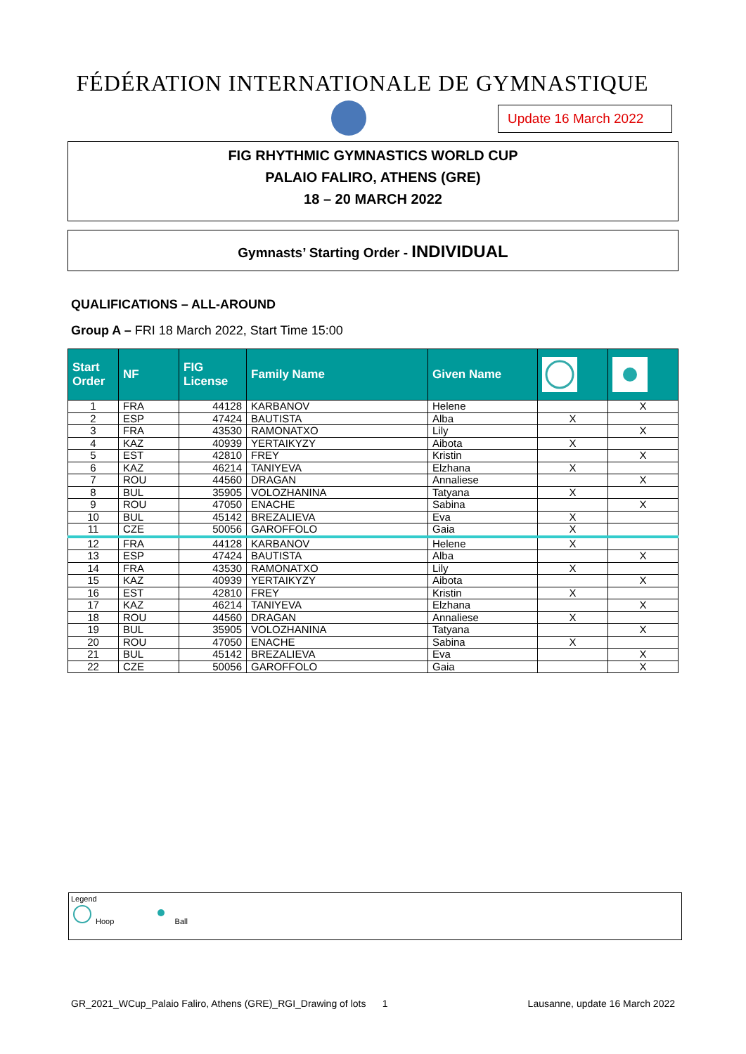FÉDÉRATION INTERNATIONALE DE GYMNASTIQUE
Update 16 March 2022
FIG RHYTHMIC GYMNASTICS WORLD CUP
PALAIO FALIRO, ATHENS (GRE)
18 – 20 MARCH 2022
Gymnasts’ Starting Order - INDIVIDUAL
QUALIFICATIONS – ALL-AROUND
Group A – FRI 18 March 2022, Start Time 15:00
| Start Order | NF | FIG License | Family Name | Given Name | | |
| --- | --- | --- | --- | --- | --- | --- |
| 1 | FRA | 44128 | KARBANOV | Helene | | X |
| 2 | ESP | 47424 | BAUTISTA | Alba | X | |
| 3 | FRA | 43530 | RAMONATXO | Lily | | X |
| 4 | KAZ | 40939 | YERTAIKYZY | Aibota | X | |
| 5 | EST | 42810 | FREY | Kristin | | X |
| 6 | KAZ | 46214 | TANIYEVA | Elzhana | X | |
| 7 | ROU | 44560 | DRAGAN | Annaliese | | X |
| 8 | BUL | 35905 | VOLOZHANINA | Tatyana | X | |
| 9 | ROU | 47050 | ENACHE | Sabina | | X |
| 10 | BUL | 45142 | BREZALIEVA | Eva | X | |
| 11 | CZE | 50056 | GAROFFOLO | Gaia | X | |
| 12 | FRA | 44128 | KARBANOV | Helene | X | |
| 13 | ESP | 47424 | BAUTISTA | Alba | | X |
| 14 | FRA | 43530 | RAMONATXO | Lily | X | |
| 15 | KAZ | 40939 | YERTAIKYZY | Aibota | | X |
| 16 | EST | 42810 | FREY | Kristin | X | |
| 17 | KAZ | 46214 | TANIYEVA | Elzhana | | X |
| 18 | ROU | 44560 | DRAGAN | Annaliese | X | |
| 19 | BUL | 35905 | VOLOZHANINA | Tatyana | | X |
| 20 | ROU | 47050 | ENACHE | Sabina | X | |
| 21 | BUL | 45142 | BREZALIEVA | Eva | | X |
| 22 | CZE | 50056 | GAROFFOLO | Gaia | | X |
Legend
Hoop Ball
GR_2021_WCup_Palaio Faliro, Athens (GRE)_RGI_Drawing of lots 1 Lausanne, update 16 March 2022